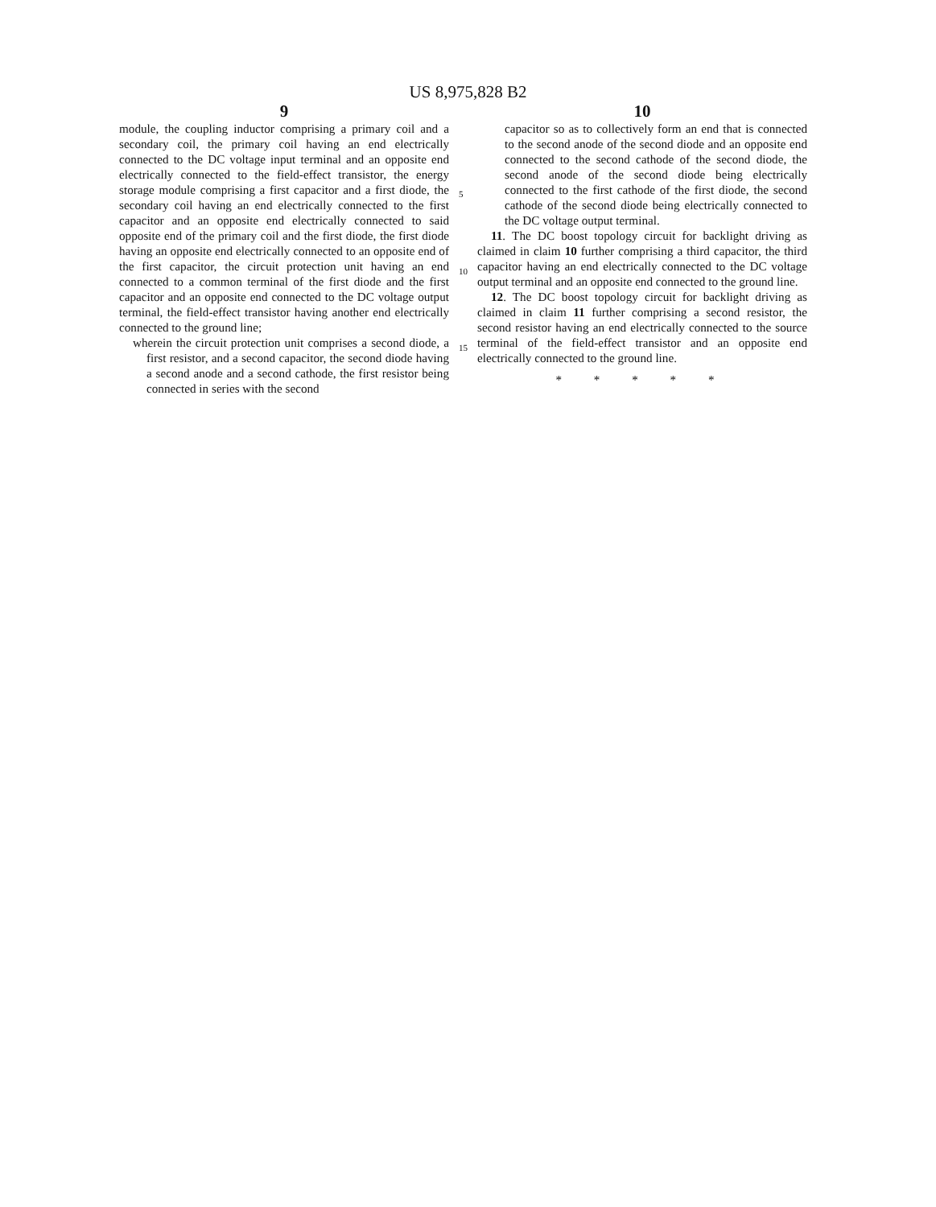US 8,975,828 B2
9
module, the coupling inductor comprising a primary coil and a secondary coil, the primary coil having an end electrically connected to the DC voltage input terminal and an opposite end electrically connected to the field-effect transistor, the energy storage module comprising a first capacitor and a first diode, the secondary coil having an end electrically connected to the first capacitor and an opposite end electrically connected to said opposite end of the primary coil and the first diode, the first diode having an opposite end electrically connected to an opposite end of the first capacitor, the circuit protection unit having an end connected to a common terminal of the first diode and the first capacitor and an opposite end connected to the DC voltage output terminal, the field-effect transistor having another end electrically connected to the ground line;
wherein the circuit protection unit comprises a second diode, a first resistor, and a second capacitor, the second diode having a second anode and a second cathode, the first resistor being connected in series with the second
5
10
15
10
capacitor so as to collectively form an end that is connected to the second anode of the second diode and an opposite end connected to the second cathode of the second diode, the second anode of the second diode being electrically connected to the first cathode of the first diode, the second cathode of the second diode being electrically connected to the DC voltage output terminal.
11. The DC boost topology circuit for backlight driving as claimed in claim 10 further comprising a third capacitor, the third capacitor having an end electrically connected to the DC voltage output terminal and an opposite end connected to the ground line.
12. The DC boost topology circuit for backlight driving as claimed in claim 11 further comprising a second resistor, the second resistor having an end electrically connected to the source terminal of the field-effect transistor and an opposite end electrically connected to the ground line.
* * * * *